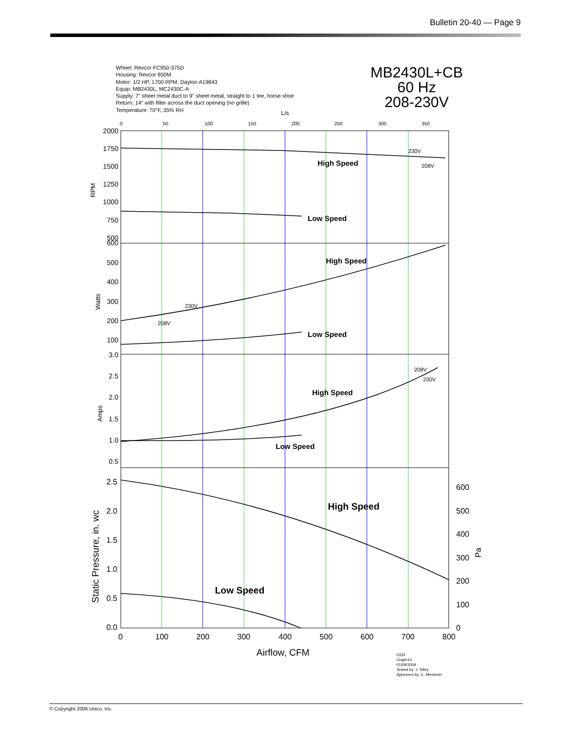Bulletin 20-40 — Page 9
Wheel: Revcor FC950-375D
Housing: Revcor 950M
Motor: 1/2 HP, 1700 RPM, Dayton A19843
Equip: MB2430L, MC2430C-A
Supply: 7" sheet metal duct to 9" sheet metal, straight to 1 tee, horse shoe
Return: 14" with filter across the duct opening (no grille)
Temperature: 70°F, 35% RH
MB2430L+CB
60 Hz
208-230V
L/s
0
50
100
150
200
250
300
350
High Speed
Low Speed
High Speed
Low Speed
High Speed
Low Speed
High Speed
Low Speed
230V
208V
230V
208V
208V
230V
2000
1750
1500
1250
1000
750
500
600
500
400
300
200
100
3.0
2.5
2.0
1.5
1.0
0.5
2.5
2.0
1.5
1.0
0.5
0.0
600
500
400
300
200
100
0
0
100
200
300
400
500
600
700
800
Airflow, CFM
RPM
Watts
Amps
Static Pressure, in. wc
Pa
0333
Graph10
01/09/2004
Tested by: J. Riley
Approved by: C. Messmer
© Copyright 2006 Unico, Inc.